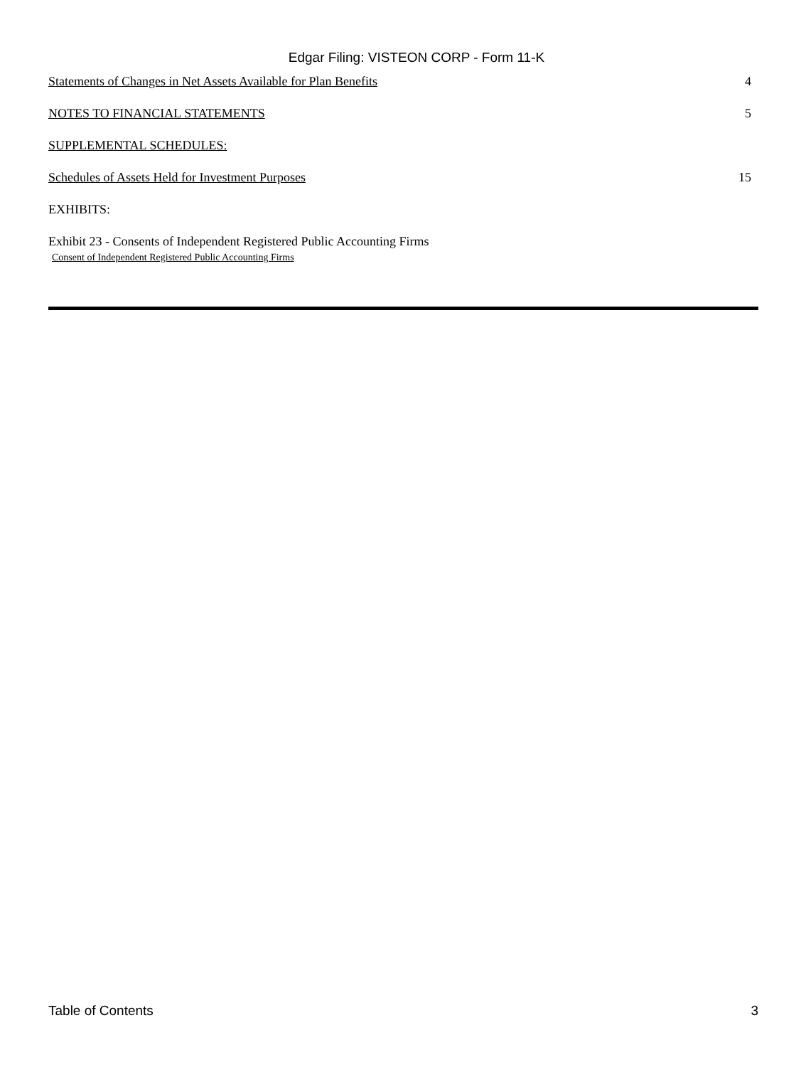Edgar Filing: VISTEON CORP - Form 11-K
Statements of Changes in Net Assets Available for Plan Benefits 4
NOTES TO FINANCIAL STATEMENTS 5
SUPPLEMENTAL SCHEDULES:
Schedules of Assets Held for Investment Purposes 15
EXHIBITS:
Exhibit 23 - Consents of Independent Registered Public Accounting Firms
Consent of Independent Registered Public Accounting Firms
Table of Contents 3